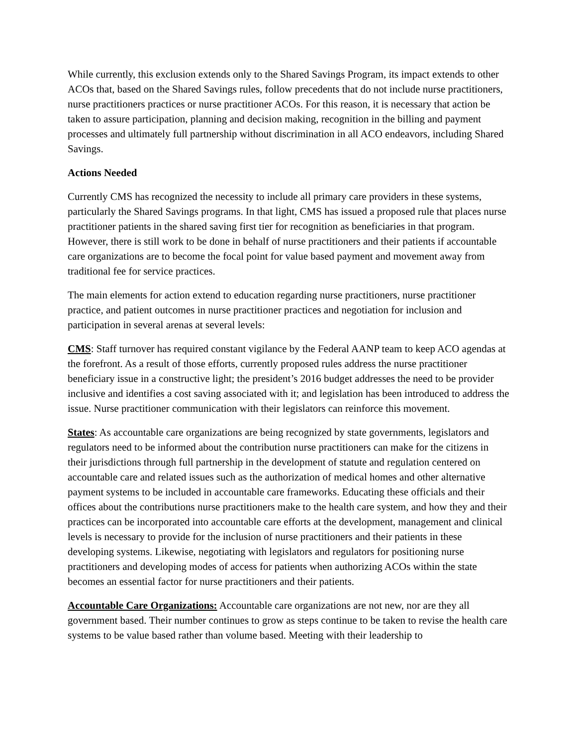While currently, this exclusion extends only to the Shared Savings Program, its impact extends to other ACOs that, based on the Shared Savings rules, follow precedents that do not include nurse practitioners, nurse practitioners practices or nurse practitioner ACOs. For this reason, it is necessary that action be taken to assure participation, planning and decision making, recognition in the billing and payment processes and ultimately full partnership without discrimination in all ACO endeavors, including Shared Savings.
Actions Needed
Currently CMS has recognized the necessity to include all primary care providers in these systems, particularly the Shared Savings programs. In that light, CMS has issued a proposed rule that places nurse practitioner patients in the shared saving first tier for recognition as beneficiaries in that program. However, there is still work to be done in behalf of nurse practitioners and their patients if accountable care organizations are to become the focal point for value based payment and movement away from traditional fee for service practices.
The main elements for action extend to education regarding nurse practitioners, nurse practitioner practice, and patient outcomes in nurse practitioner practices and negotiation for inclusion and participation in several arenas at several levels:
CMS: Staff turnover has required constant vigilance by the Federal AANP team to keep ACO agendas at the forefront. As a result of those efforts, currently proposed rules address the nurse practitioner beneficiary issue in a constructive light; the president’s 2016 budget addresses the need to be provider inclusive and identifies a cost saving associated with it; and legislation has been introduced to address the issue. Nurse practitioner communication with their legislators can reinforce this movement.
States: As accountable care organizations are being recognized by state governments, legislators and regulators need to be informed about the contribution nurse practitioners can make for the citizens in their jurisdictions through full partnership in the development of statute and regulation centered on accountable care and related issues such as the authorization of medical homes and other alternative payment systems to be included in accountable care frameworks. Educating these officials and their offices about the contributions nurse practitioners make to the health care system, and how they and their practices can be incorporated into accountable care efforts at the development, management and clinical levels is necessary to provide for the inclusion of nurse practitioners and their patients in these developing systems. Likewise, negotiating with legislators and regulators for positioning nurse practitioners and developing modes of access for patients when authorizing ACOs within the state becomes an essential factor for nurse practitioners and their patients.
Accountable Care Organizations: Accountable care organizations are not new, nor are they all government based. Their number continues to grow as steps continue to be taken to revise the health care systems to be value based rather than volume based. Meeting with their leadership to